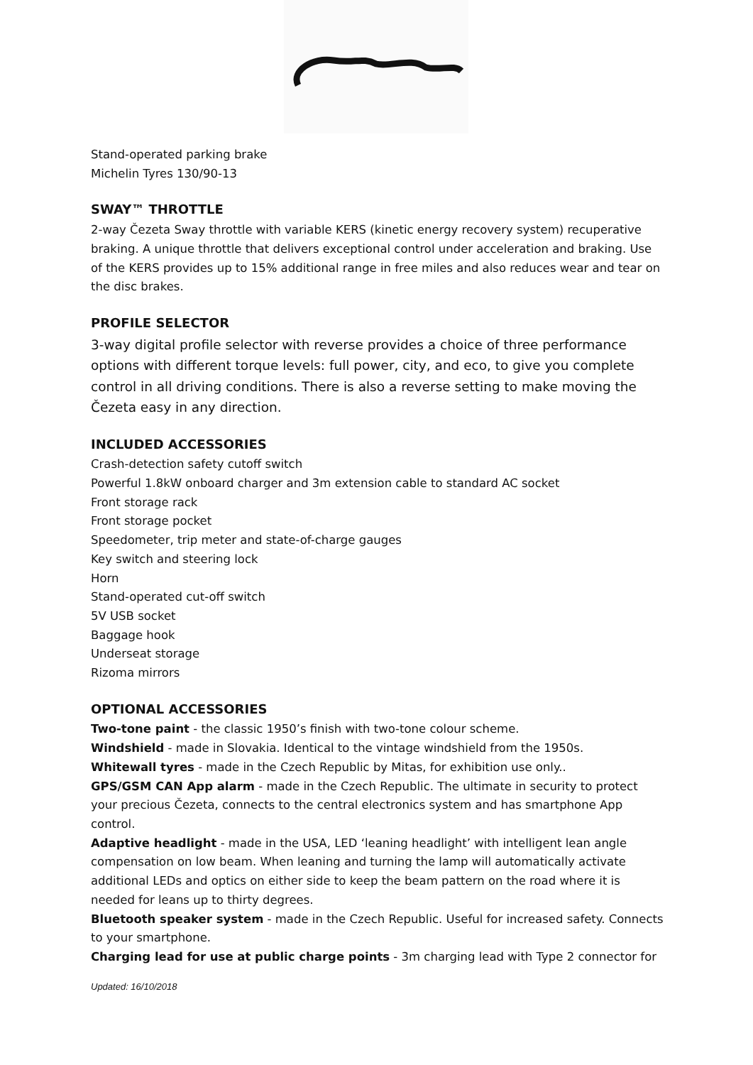Stand-operated parking brake
Michelin Tyres 130/90-13
SWAY™ THROTTLE
2-way Čezeta Sway throttle with variable KERS (kinetic energy recovery system) recuperative braking. A unique throttle that delivers exceptional control under acceleration and braking. Use of the KERS provides up to 15% additional range in free miles and also reduces wear and tear on the disc brakes.
PROFILE SELECTOR
3-way digital profile selector with reverse provides a choice of three performance options with different torque levels: full power, city, and eco, to give you complete control in all driving conditions. There is also a reverse setting to make moving the Čezeta easy in any direction.
INCLUDED ACCESSORIES
Crash-detection safety cutoff switch
Powerful 1.8kW onboard charger and 3m extension cable to standard AC socket
Front storage rack
Front storage pocket
Speedometer, trip meter and state-of-charge gauges
Key switch and steering lock
Horn
Stand-operated cut-off switch
5V USB socket
Baggage hook
Underseat storage
Rizoma mirrors
OPTIONAL ACCESSORIES
Two-tone paint - the classic 1950’s finish with two-tone colour scheme.
Windshield - made in Slovakia. Identical to the vintage windshield from the 1950s.
Whitewall tyres - made in the Czech Republic by Mitas, for exhibition use only..
GPS/GSM CAN App alarm - made in the Czech Republic. The ultimate in security to protect your precious Čezeta, connects to the central electronics system and has smartphone App control.
Adaptive headlight - made in the USA, LED ‘leaning headlight’ with intelligent lean angle compensation on low beam. When leaning and turning the lamp will automatically activate additional LEDs and optics on either side to keep the beam pattern on the road where it is needed for leans up to thirty degrees.
Bluetooth speaker system - made in the Czech Republic. Useful for increased safety. Connects to your smartphone.
Charging lead for use at public charge points - 3m charging lead with Type 2 connector for
Updated: 16/10/2018